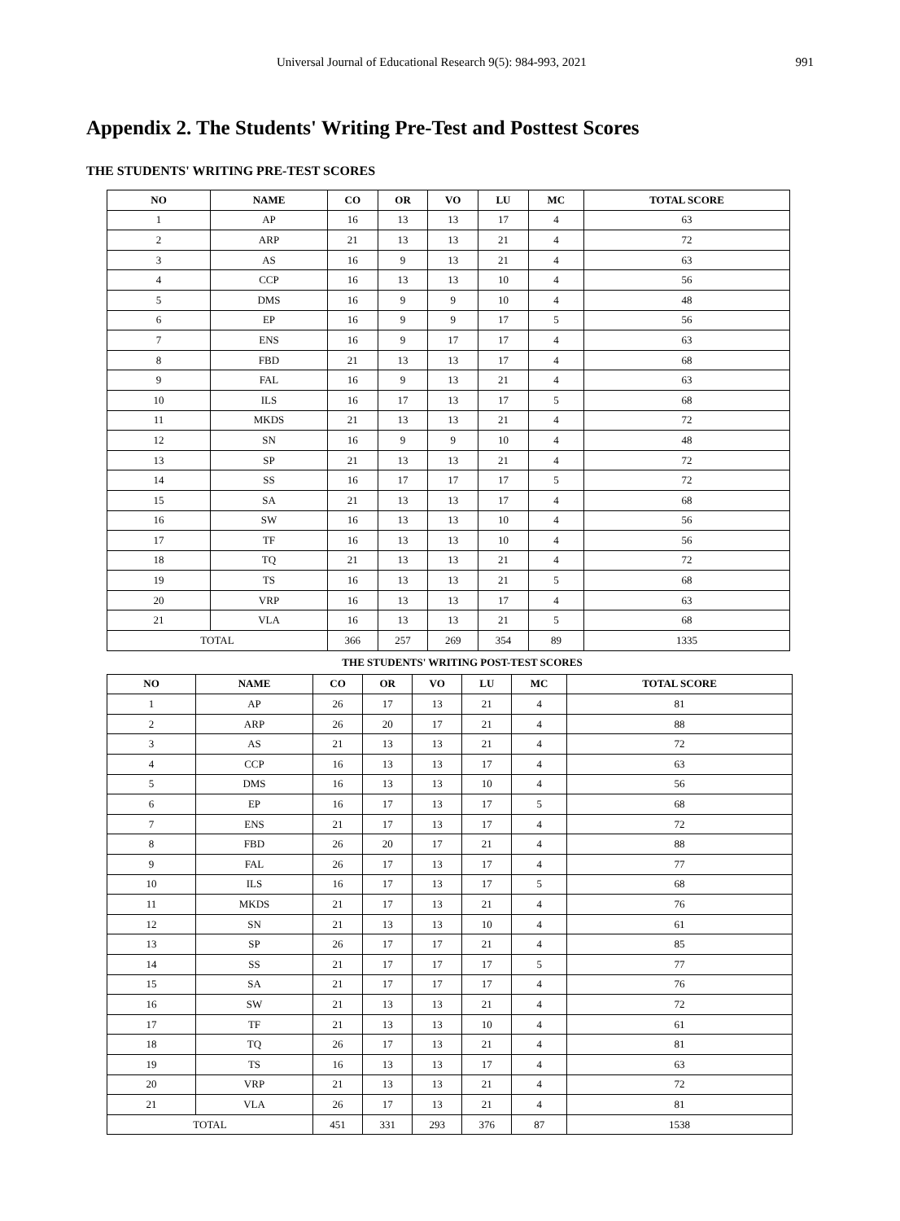Universal Journal of Educational Research 9(5): 984-993, 2021 991
Appendix 2. The Students' Writing Pre-Test and Posttest Scores
THE STUDENTS' WRITING PRE-TEST SCORES
| NO | NAME | CO | OR | VO | LU | MC | TOTAL SCORE |
| --- | --- | --- | --- | --- | --- | --- | --- |
| 1 | AP | 16 | 13 | 13 | 17 | 4 | 63 |
| 2 | ARP | 21 | 13 | 13 | 21 | 4 | 72 |
| 3 | AS | 16 | 9 | 13 | 21 | 4 | 63 |
| 4 | CCP | 16 | 13 | 13 | 10 | 4 | 56 |
| 5 | DMS | 16 | 9 | 9 | 10 | 4 | 48 |
| 6 | EP | 16 | 9 | 9 | 17 | 5 | 56 |
| 7 | ENS | 16 | 9 | 17 | 17 | 4 | 63 |
| 8 | FBD | 21 | 13 | 13 | 17 | 4 | 68 |
| 9 | FAL | 16 | 9 | 13 | 21 | 4 | 63 |
| 10 | ILS | 16 | 17 | 13 | 17 | 5 | 68 |
| 11 | MKDS | 21 | 13 | 13 | 21 | 4 | 72 |
| 12 | SN | 16 | 9 | 9 | 10 | 4 | 48 |
| 13 | SP | 21 | 13 | 13 | 21 | 4 | 72 |
| 14 | SS | 16 | 17 | 17 | 17 | 5 | 72 |
| 15 | SA | 21 | 13 | 13 | 17 | 4 | 68 |
| 16 | SW | 16 | 13 | 13 | 10 | 4 | 56 |
| 17 | TF | 16 | 13 | 13 | 10 | 4 | 56 |
| 18 | TQ | 21 | 13 | 13 | 21 | 4 | 72 |
| 19 | TS | 16 | 13 | 13 | 21 | 5 | 68 |
| 20 | VRP | 16 | 13 | 13 | 17 | 4 | 63 |
| 21 | VLA | 16 | 13 | 13 | 21 | 5 | 68 |
| TOTAL | | 366 | 257 | 269 | 354 | 89 | 1335 |
THE STUDENTS' WRITING POST-TEST SCORES
| NO | NAME | CO | OR | VO | LU | MC | TOTAL SCORE |
| --- | --- | --- | --- | --- | --- | --- | --- |
| 1 | AP | 26 | 17 | 13 | 21 | 4 | 81 |
| 2 | ARP | 26 | 20 | 17 | 21 | 4 | 88 |
| 3 | AS | 21 | 13 | 13 | 21 | 4 | 72 |
| 4 | CCP | 16 | 13 | 13 | 17 | 4 | 63 |
| 5 | DMS | 16 | 13 | 13 | 10 | 4 | 56 |
| 6 | EP | 16 | 17 | 13 | 17 | 5 | 68 |
| 7 | ENS | 21 | 17 | 13 | 17 | 4 | 72 |
| 8 | FBD | 26 | 20 | 17 | 21 | 4 | 88 |
| 9 | FAL | 26 | 17 | 13 | 17 | 4 | 77 |
| 10 | ILS | 16 | 17 | 13 | 17 | 5 | 68 |
| 11 | MKDS | 21 | 17 | 13 | 21 | 4 | 76 |
| 12 | SN | 21 | 13 | 13 | 10 | 4 | 61 |
| 13 | SP | 26 | 17 | 17 | 21 | 4 | 85 |
| 14 | SS | 21 | 17 | 17 | 17 | 5 | 77 |
| 15 | SA | 21 | 17 | 17 | 17 | 4 | 76 |
| 16 | SW | 21 | 13 | 13 | 21 | 4 | 72 |
| 17 | TF | 21 | 13 | 13 | 10 | 4 | 61 |
| 18 | TQ | 26 | 17 | 13 | 21 | 4 | 81 |
| 19 | TS | 16 | 13 | 13 | 17 | 4 | 63 |
| 20 | VRP | 21 | 13 | 13 | 21 | 4 | 72 |
| 21 | VLA | 26 | 17 | 13 | 21 | 4 | 81 |
| TOTAL | | 451 | 331 | 293 | 376 | 87 | 1538 |